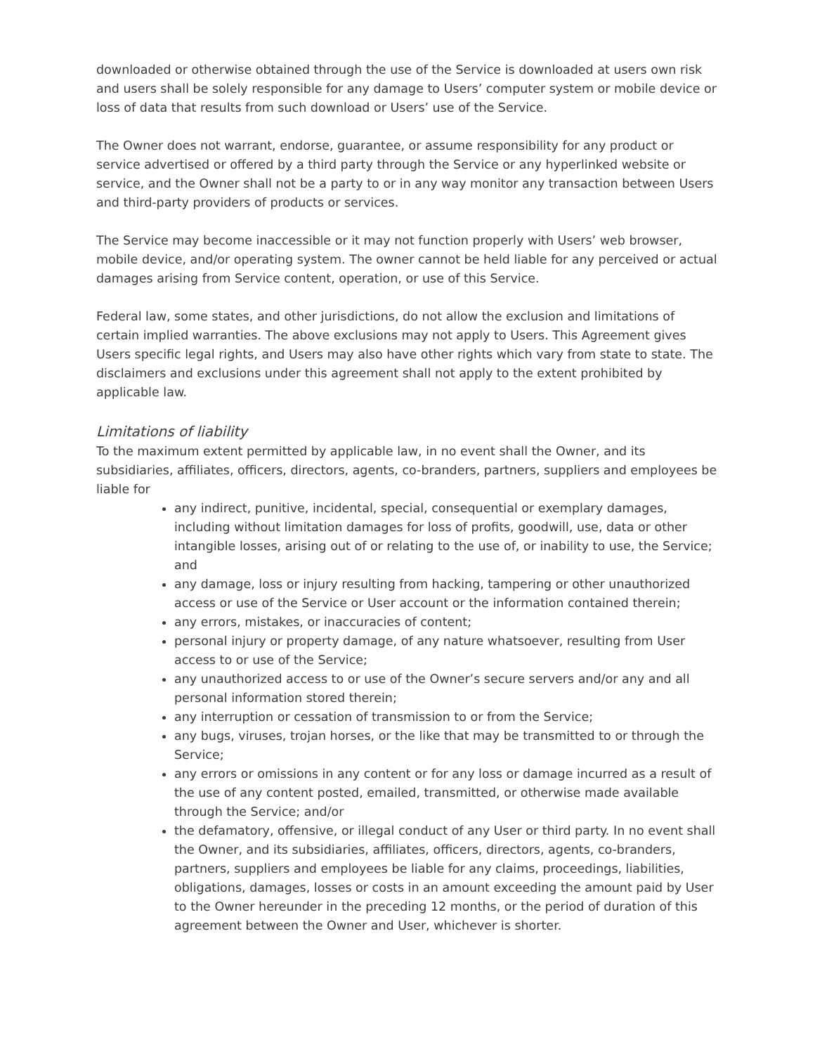downloaded or otherwise obtained through the use of the Service is downloaded at users own risk and users shall be solely responsible for any damage to Users’ computer system or mobile device or loss of data that results from such download or Users’ use of the Service.
The Owner does not warrant, endorse, guarantee, or assume responsibility for any product or service advertised or offered by a third party through the Service or any hyperlinked website or service, and the Owner shall not be a party to or in any way monitor any transaction between Users and third-party providers of products or services.
The Service may become inaccessible or it may not function properly with Users’ web browser, mobile device, and/or operating system. The owner cannot be held liable for any perceived or actual damages arising from Service content, operation, or use of this Service.
Federal law, some states, and other jurisdictions, do not allow the exclusion and limitations of certain implied warranties. The above exclusions may not apply to Users. This Agreement gives Users specific legal rights, and Users may also have other rights which vary from state to state. The disclaimers and exclusions under this agreement shall not apply to the extent prohibited by applicable law.
Limitations of liability
To the maximum extent permitted by applicable law, in no event shall the Owner, and its subsidiaries, affiliates, officers, directors, agents, co-branders, partners, suppliers and employees be liable for
any indirect, punitive, incidental, special, consequential or exemplary damages, including without limitation damages for loss of profits, goodwill, use, data or other intangible losses, arising out of or relating to the use of, or inability to use, the Service; and
any damage, loss or injury resulting from hacking, tampering or other unauthorized access or use of the Service or User account or the information contained therein;
any errors, mistakes, or inaccuracies of content;
personal injury or property damage, of any nature whatsoever, resulting from User access to or use of the Service;
any unauthorized access to or use of the Owner’s secure servers and/or any and all personal information stored therein;
any interruption or cessation of transmission to or from the Service;
any bugs, viruses, trojan horses, or the like that may be transmitted to or through the Service;
any errors or omissions in any content or for any loss or damage incurred as a result of the use of any content posted, emailed, transmitted, or otherwise made available through the Service; and/or
the defamatory, offensive, or illegal conduct of any User or third party. In no event shall the Owner, and its subsidiaries, affiliates, officers, directors, agents, co-branders, partners, suppliers and employees be liable for any claims, proceedings, liabilities, obligations, damages, losses or costs in an amount exceeding the amount paid by User to the Owner hereunder in the preceding 12 months, or the period of duration of this agreement between the Owner and User, whichever is shorter.